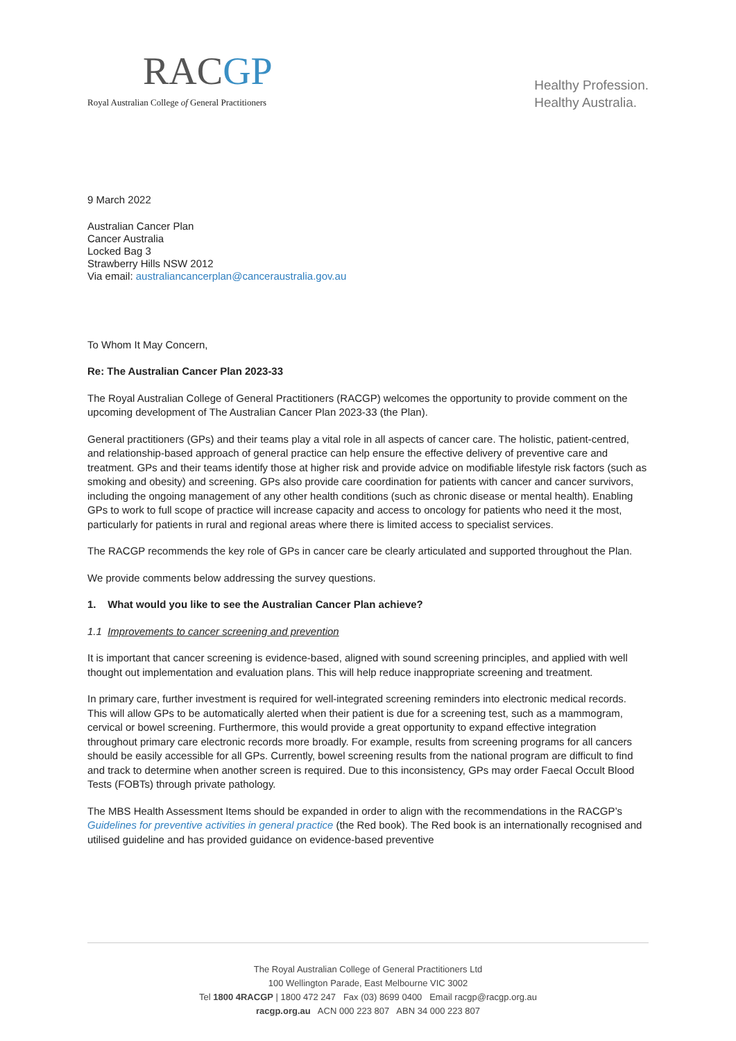RACGP
Royal Australian College of General Practitioners
Healthy Profession.
Healthy Australia.
9 March 2022
Australian Cancer Plan
Cancer Australia
Locked Bag 3
Strawberry Hills NSW 2012
Via email: australiancancerplan@canceraustralia.gov.au
To Whom It May Concern,
Re: The Australian Cancer Plan 2023-33
The Royal Australian College of General Practitioners (RACGP) welcomes the opportunity to provide comment on the upcoming development of The Australian Cancer Plan 2023-33 (the Plan).
General practitioners (GPs) and their teams play a vital role in all aspects of cancer care. The holistic, patient-centred, and relationship-based approach of general practice can help ensure the effective delivery of preventive care and treatment. GPs and their teams identify those at higher risk and provide advice on modifiable lifestyle risk factors (such as smoking and obesity) and screening. GPs also provide care coordination for patients with cancer and cancer survivors, including the ongoing management of any other health conditions (such as chronic disease or mental health). Enabling GPs to work to full scope of practice will increase capacity and access to oncology for patients who need it the most, particularly for patients in rural and regional areas where there is limited access to specialist services.
The RACGP recommends the key role of GPs in cancer care be clearly articulated and supported throughout the Plan.
We provide comments below addressing the survey questions.
1. What would you like to see the Australian Cancer Plan achieve?
1.1 Improvements to cancer screening and prevention
It is important that cancer screening is evidence-based, aligned with sound screening principles, and applied with well thought out implementation and evaluation plans. This will help reduce inappropriate screening and treatment.
In primary care, further investment is required for well-integrated screening reminders into electronic medical records. This will allow GPs to be automatically alerted when their patient is due for a screening test, such as a mammogram, cervical or bowel screening. Furthermore, this would provide a great opportunity to expand effective integration throughout primary care electronic records more broadly. For example, results from screening programs for all cancers should be easily accessible for all GPs. Currently, bowel screening results from the national program are difficult to find and track to determine when another screen is required. Due to this inconsistency, GPs may order Faecal Occult Blood Tests (FOBTs) through private pathology.
The MBS Health Assessment Items should be expanded in order to align with the recommendations in the RACGP’s Guidelines for preventive activities in general practice (the Red book). The Red book is an internationally recognised and utilised guideline and has provided guidance on evidence-based preventive
The Royal Australian College of General Practitioners Ltd
100 Wellington Parade, East Melbourne VIC 3002
Tel 1800 4RACGP | 1800 472 247 Fax (03) 8699 0400 Email racgp@racgp.org.au
racgp.org.au ACN 000 223 807 ABN 34 000 223 807